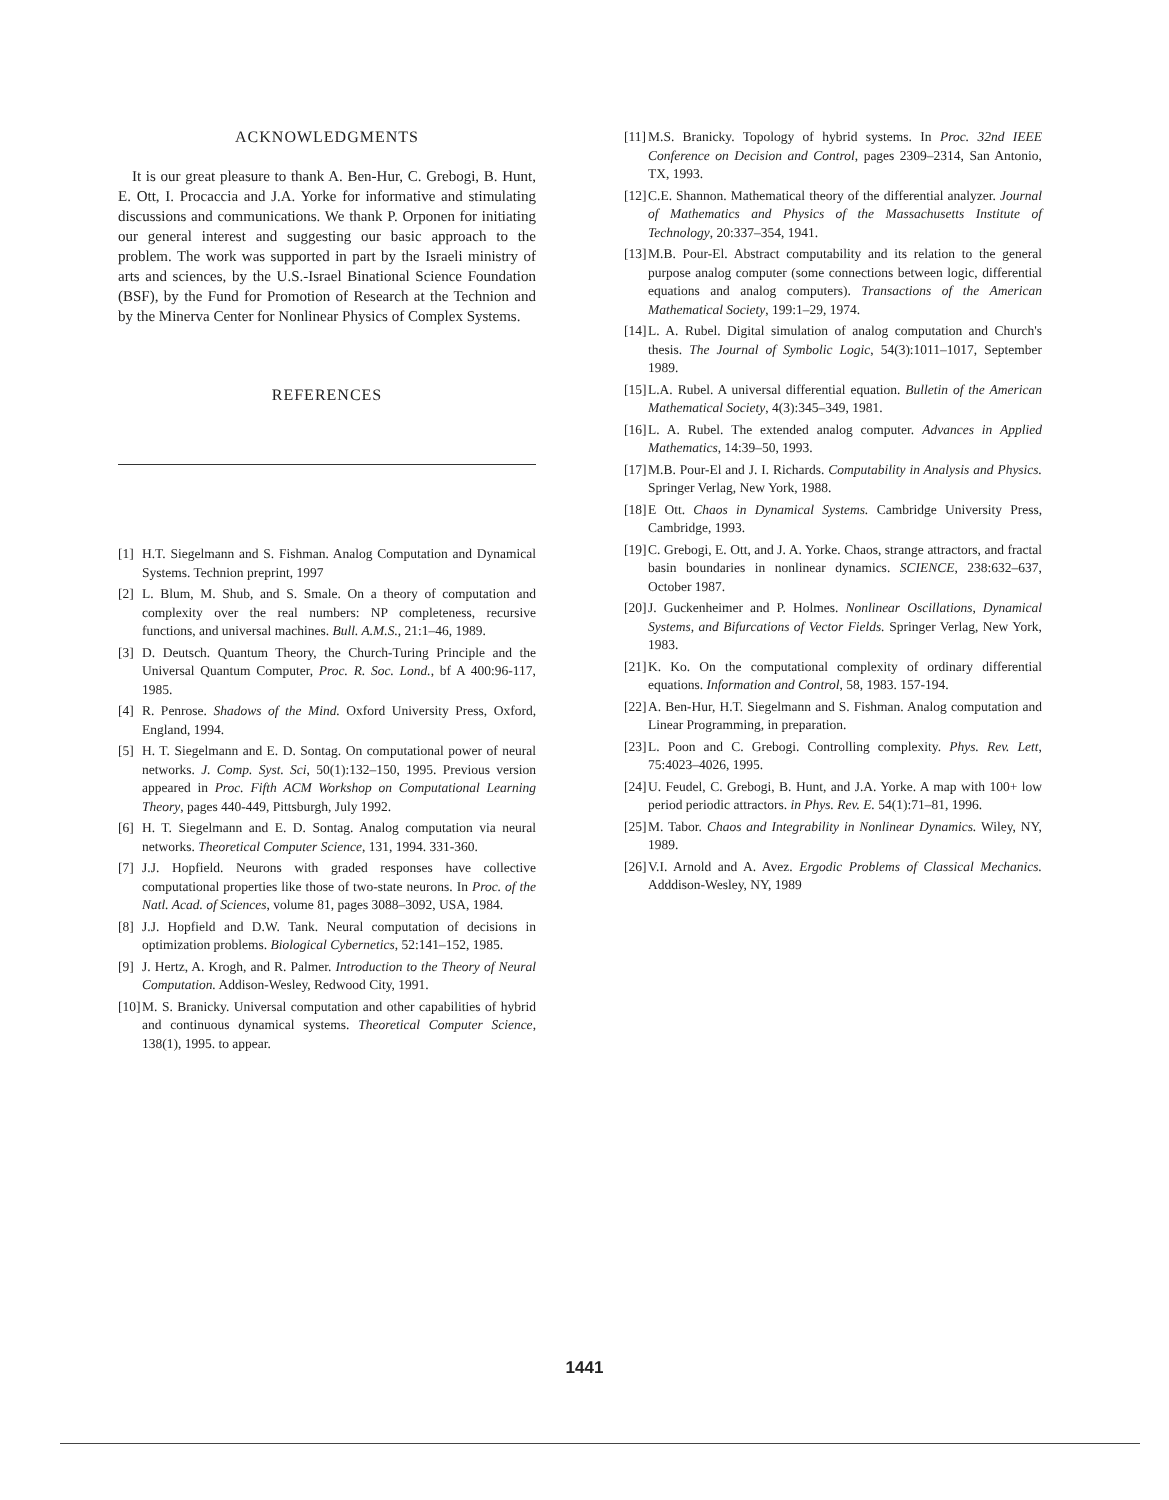ACKNOWLEDGMENTS
It is our great pleasure to thank A. Ben-Hur, C. Grebogi, B. Hunt, E. Ott, I. Procaccia and J.A. Yorke for informative and stimulating discussions and communications. We thank P. Orponen for initiating our general interest and suggesting our basic approach to the problem. The work was supported in part by the Israeli ministry of arts and sciences, by the U.S.-Israel Binational Science Foundation (BSF), by the Fund for Promotion of Research at the Technion and by the Minerva Center for Nonlinear Physics of Complex Systems.
REFERENCES
[1] H.T. Siegelmann and S. Fishman. Analog Computation and Dynamical Systems. Technion preprint, 1997
[2] L. Blum, M. Shub, and S. Smale. On a theory of computation and complexity over the real numbers: NP completeness, recursive functions, and universal machines. Bull. A.M.S., 21:1–46, 1989.
[3] D. Deutsch. Quantum Theory, the Church-Turing Principle and the Universal Quantum Computer, Proc. R. Soc. Lond., bf A 400:96-117, 1985.
[4] R. Penrose. Shadows of the Mind. Oxford University Press, Oxford, England, 1994.
[5] H. T. Siegelmann and E. D. Sontag. On computational power of neural networks. J. Comp. Syst. Sci, 50(1):132–150, 1995. Previous version appeared in Proc. Fifth ACM Workshop on Computational Learning Theory, pages 440-449, Pittsburgh, July 1992.
[6] H. T. Siegelmann and E. D. Sontag. Analog computation via neural networks. Theoretical Computer Science, 131, 1994. 331-360.
[7] J.J. Hopfield. Neurons with graded responses have collective computational properties like those of two-state neurons. In Proc. of the Natl. Acad. of Sciences, volume 81, pages 3088–3092, USA, 1984.
[8] J.J. Hopfield and D.W. Tank. Neural computation of decisions in optimization problems. Biological Cybernetics, 52:141–152, 1985.
[9] J. Hertz, A. Krogh, and R. Palmer. Introduction to the Theory of Neural Computation. Addison-Wesley, Redwood City, 1991.
[10] M. S. Branicky. Universal computation and other capabilities of hybrid and continuous dynamical systems. Theoretical Computer Science, 138(1), 1995. to appear.
[11] M.S. Branicky. Topology of hybrid systems. In Proc. 32nd IEEE Conference on Decision and Control, pages 2309–2314, San Antonio, TX, 1993.
[12] C.E. Shannon. Mathematical theory of the differential analyzer. Journal of Mathematics and Physics of the Massachusetts Institute of Technology, 20:337–354, 1941.
[13] M.B. Pour-El. Abstract computability and its relation to the general purpose analog computer (some connections between logic, differential equations and analog computers). Transactions of the American Mathematical Society, 199:1–29, 1974.
[14] L. A. Rubel. Digital simulation of analog computation and Church's thesis. The Journal of Symbolic Logic, 54(3):1011–1017, September 1989.
[15] L.A. Rubel. A universal differential equation. Bulletin of the American Mathematical Society, 4(3):345–349, 1981.
[16] L. A. Rubel. The extended analog computer. Advances in Applied Mathematics, 14:39–50, 1993.
[17] M.B. Pour-El and J. I. Richards. Computability in Analysis and Physics. Springer Verlag, New York, 1988.
[18] E Ott. Chaos in Dynamical Systems. Cambridge University Press, Cambridge, 1993.
[19] C. Grebogi, E. Ott, and J. A. Yorke. Chaos, strange attractors, and fractal basin boundaries in nonlinear dynamics. SCIENCE, 238:632–637, October 1987.
[20] J. Guckenheimer and P. Holmes. Nonlinear Oscillations, Dynamical Systems, and Bifurcations of Vector Fields. Springer Verlag, New York, 1983.
[21] K. Ko. On the computational complexity of ordinary differential equations. Information and Control, 58, 1983. 157-194.
[22] A. Ben-Hur, H.T. Siegelmann and S. Fishman. Analog computation and Linear Programming, in preparation.
[23] L. Poon and C. Grebogi. Controlling complexity. Phys. Rev. Lett, 75:4023–4026, 1995.
[24] U. Feudel, C. Grebogi, B. Hunt, and J.A. Yorke. A map with 100+ low period periodic attractors. in Phys. Rev. E. 54(1):71–81, 1996.
[25] M. Tabor. Chaos and Integrability in Nonlinear Dynamics. Wiley, NY, 1989.
[26] V.I. Arnold and A. Avez. Ergodic Problems of Classical Mechanics. Adddison-Wesley, NY, 1989
1441